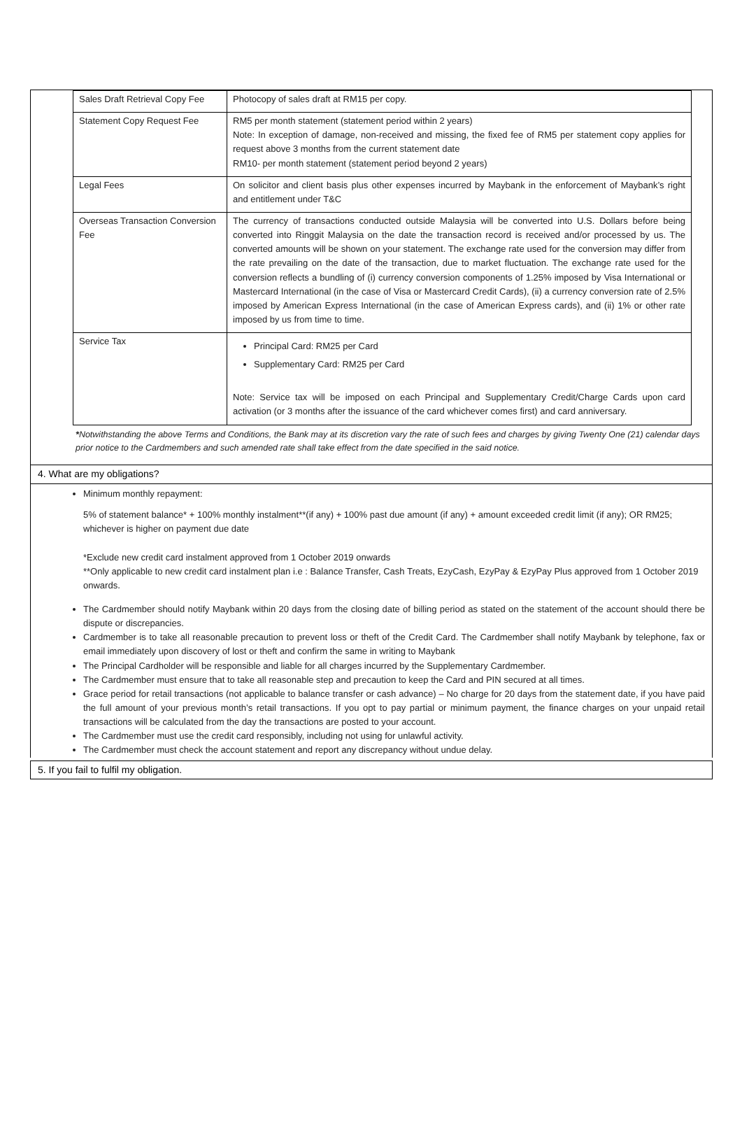| Sales Draft Retrieval Copy Fee | Photocopy of sales draft at RM15 per copy. |
| Statement Copy Request Fee | RM5 per month statement (statement period within 2 years) Note: In exception of damage, non-received and missing, the fixed fee of RM5 per statement copy applies for request above 3 months from the current statement date RM10- per month statement (statement period beyond 2 years) |
| Legal Fees | On solicitor and client basis plus other expenses incurred by Maybank in the enforcement of Maybank’s right and entitlement under T&C |
| Overseas Transaction Conversion Fee | The currency of transactions conducted outside Malaysia will be converted into U.S. Dollars before being converted into Ringgit Malaysia on the date the transaction record is received and/or processed by us. The converted amounts will be shown on your statement. The exchange rate used for the conversion may differ from the rate prevailing on the date of the transaction, due to market fluctuation. The exchange rate used for the conversion reflects a bundling of (i) currency conversion components of 1.25% imposed by Visa International or Mastercard International (in the case of Visa or Mastercard Credit Cards), (ii) a currency conversion rate of 2.5% imposed by American Express International (in the case of American Express cards), and (ii) 1% or other rate imposed by us from time to time. |
| Service Tax | Principal Card: RM25 per Card Supplementary Card: RM25 per Card Note: Service tax will be imposed on each Principal and Supplementary Credit/Charge Cards upon card activation (or 3 months after the issuance of the card whichever comes first) and card anniversary. |
*Notwithstanding the above Terms and Conditions, the Bank may at its discretion vary the rate of such fees and charges by giving Twenty One (21) calendar days prior notice to the Cardmembers and such amended rate shall take effect from the date specified in the said notice.
4. What are my obligations?
Minimum monthly repayment:
5% of statement balance* + 100% monthly instalment**(if any) + 100% past due amount (if any) + amount exceeded credit limit (if any); OR RM25; whichever is higher on payment due date
*Exclude new credit card instalment approved from 1 October 2019 onwards
**Only applicable to new credit card instalment plan i.e : Balance Transfer, Cash Treats, EzyCash, EzyPay & EzyPay Plus approved from 1 October 2019 onwards.
The Cardmember should notify Maybank within 20 days from the closing date of billing period as stated on the statement of the account should there be dispute or discrepancies.
Cardmember is to take all reasonable precaution to prevent loss or theft of the Credit Card. The Cardmember shall notify Maybank by telephone, fax or email immediately upon discovery of lost or theft and confirm the same in writing to Maybank
The Principal Cardholder will be responsible and liable for all charges incurred by the Supplementary Cardmember.
The Cardmember must ensure that to take all reasonable step and precaution to keep the Card and PIN secured at all times.
Grace period for retail transactions (not applicable to balance transfer or cash advance) – No charge for 20 days from the statement date, if you have paid the full amount of your previous month’s retail transactions. If you opt to pay partial or minimum payment, the finance charges on your unpaid retail transactions will be calculated from the day the transactions are posted to your account.
The Cardmember must use the credit card responsibly, including not using for unlawful activity.
The Cardmember must check the account statement and report any discrepancy without undue delay.
5. If you fail to fulfil my obligation.